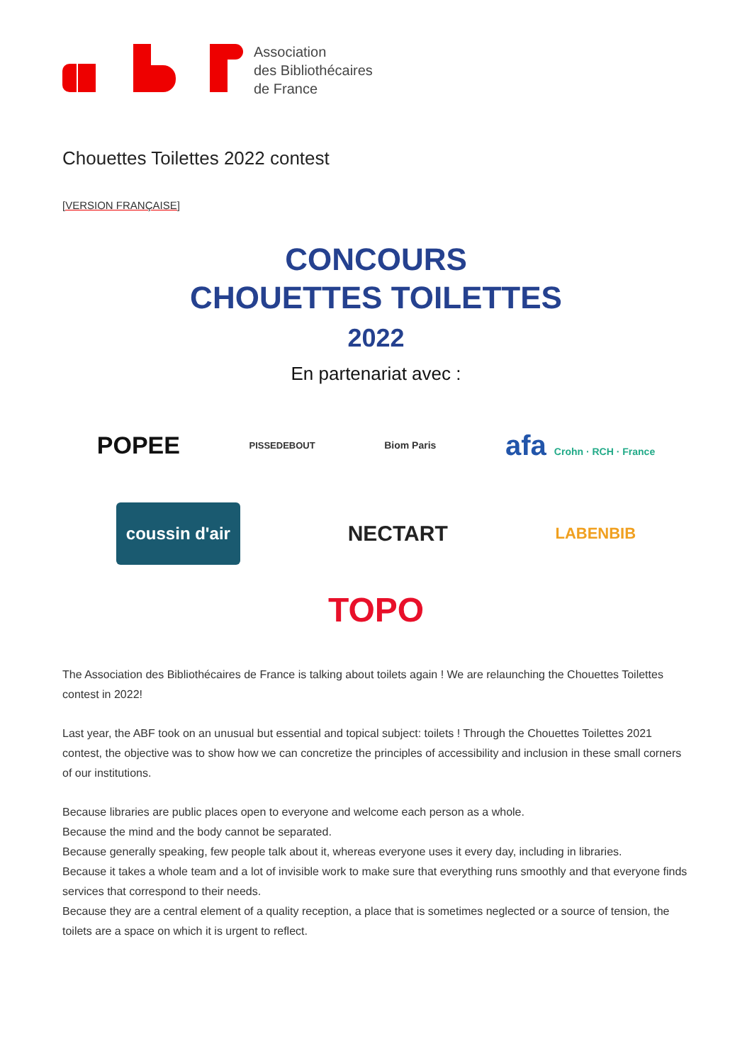Association
des Bibliothécaires
de France
Chouettes Toilettes 2022 contest
[VERSION FRANÇAISE]
CONCOURS
CHOUETTES TOILETTES
2022
En partenariat avec :
POPEE PISSEDEBOUT Biom Paris afa Crohn · RCH · France
coussin d'air NECTART LABENBIB
TOPO
The Association des Bibliothécaires de France is talking about toilets again ! We are relaunching the Chouettes Toilettes contest in 2022!
Last year, the ABF took on an unusual but essential and topical subject: toilets ! Through the Chouettes Toilettes 2021 contest, the objective was to show how we can concretize the principles of accessibility and inclusion in these small corners of our institutions.
Because libraries are public places open to everyone and welcome each person as a whole.
Because the mind and the body cannot be separated.
Because generally speaking, few people talk about it, whereas everyone uses it every day, including in libraries.
Because it takes a whole team and a lot of invisible work to make sure that everything runs smoothly and that everyone finds services that correspond to their needs.
Because they are a central element of a quality reception, a place that is sometimes neglected or a source of tension, the toilets are a space on which it is urgent to reflect.